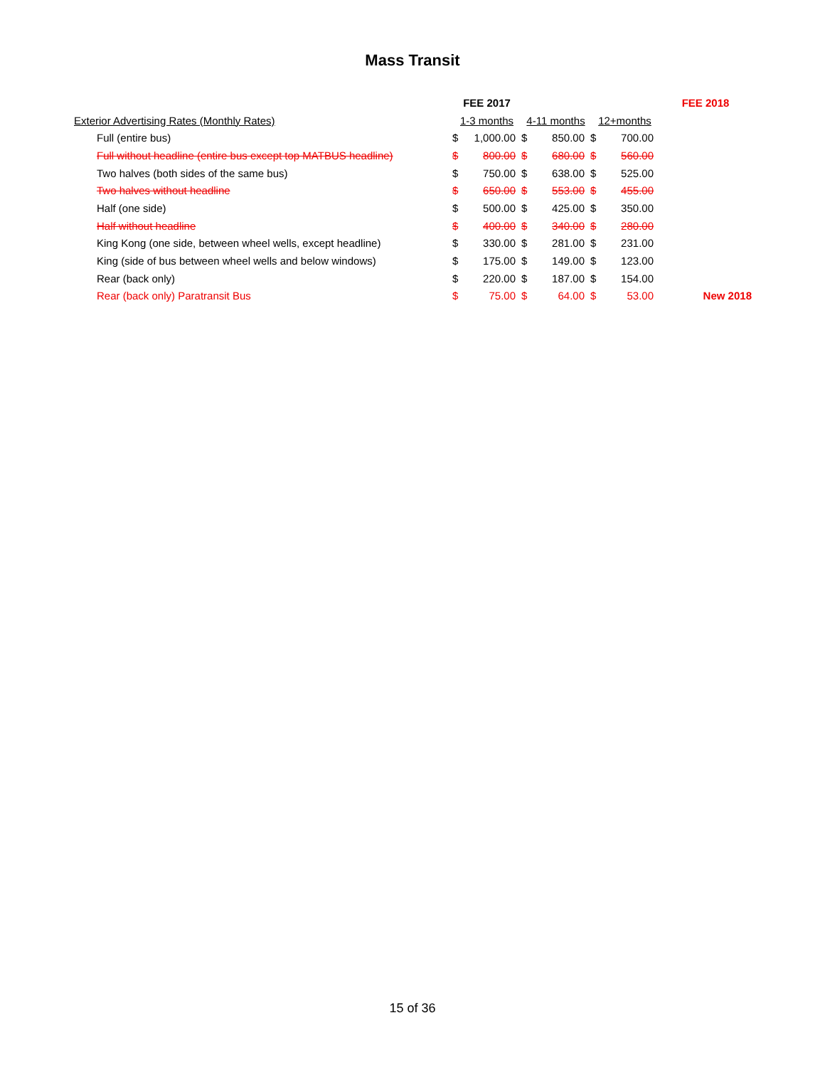Mass Transit
| | FEE 2017 | | | | | | FEE 2018 |
| --- | --- | --- | --- | --- | --- | --- | --- |
| Exterior Advertising Rates (Monthly Rates) | 1-3 months | | 4-11 months | | 12+months | | |
| Full (entire bus) | $ | 1,000.00 | $ | 850.00 | $ | 700.00 | |
| Full without headline (entire bus except top MATBUS headline) | $ | 800.00 | $ | 680.00 | $ | 560.00 | |
| Two halves (both sides of the same bus) | $ | 750.00 | $ | 638.00 | $ | 525.00 | |
| Two halves without headline | $ | 650.00 | $ | 553.00 | $ | 455.00 | |
| Half (one side) | $ | 500.00 | $ | 425.00 | $ | 350.00 | |
| Half without headline | $ | 400.00 | $ | 340.00 | $ | 280.00 | |
| King Kong (one side, between wheel wells, except headline) | $ | 330.00 | $ | 281.00 | $ | 231.00 | |
| King (side of bus between wheel wells and below windows) | $ | 175.00 | $ | 149.00 | $ | 123.00 | |
| Rear (back only) | $ | 220.00 | $ | 187.00 | $ | 154.00 | |
| Rear (back only) Paratransit Bus | $ | 75.00 | $ | 64.00 | $ | 53.00 | New 2018 |
15 of 36